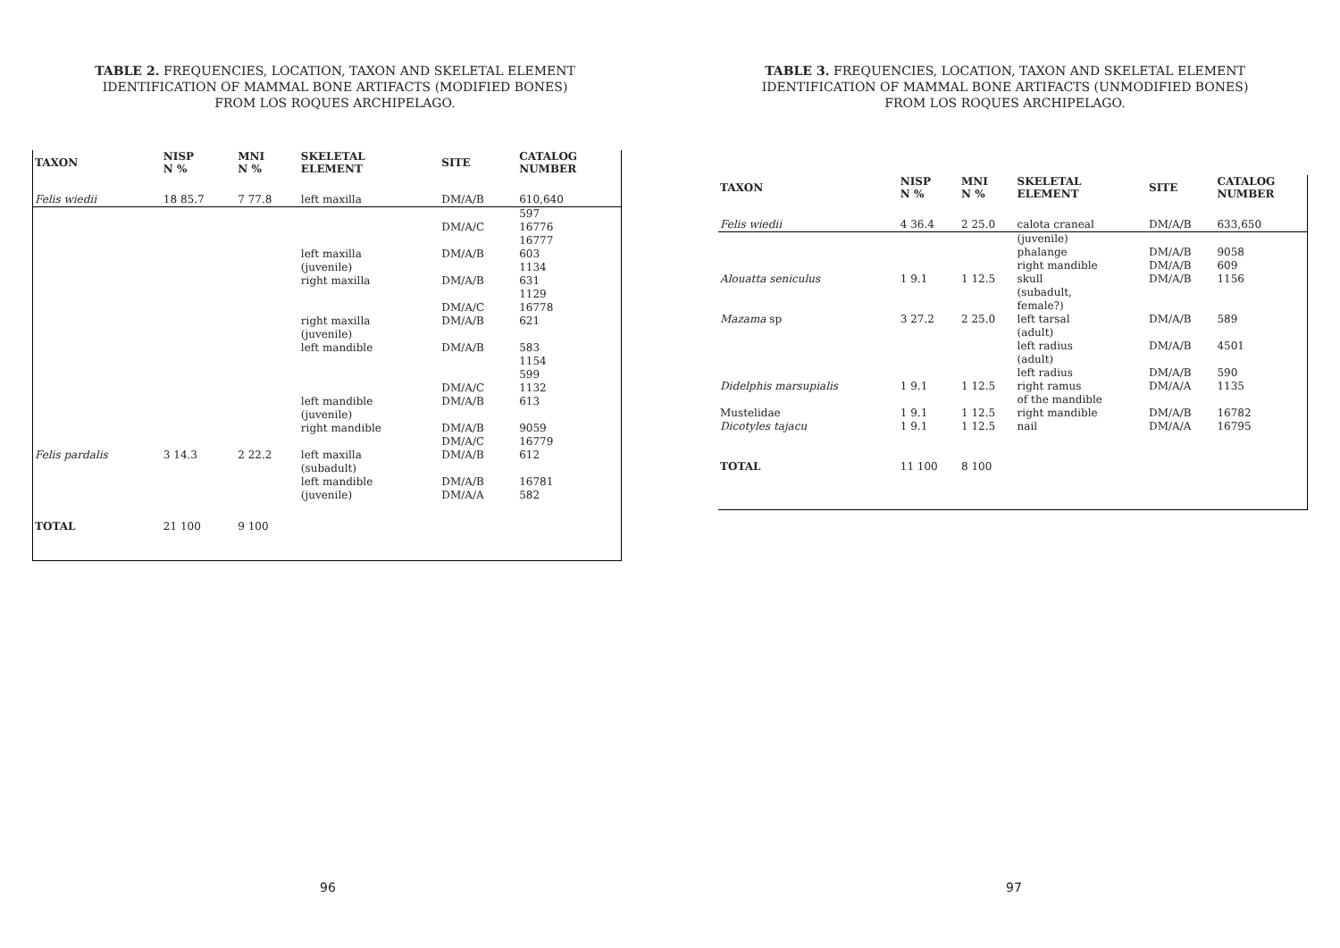TABLE 2. FREQUENCIES, LOCATION, TAXON AND SKELETAL ELEMENT IDENTIFICATION OF MAMMAL BONE ARTIFACTS (MODIFIED BONES) FROM LOS ROQUES ARCHIPELAGO.
| TAXON | NISP N % | MNI N % | SKELETAL ELEMENT | SITE | CATALOG NUMBER |
| --- | --- | --- | --- | --- | --- |
| Felis wiedii | 18 85.7 | 7 77.8 | left maxilla | DM/A/B | 610,640 |
| | | | | DM/A/C | 597 16776 16777 |
| | | | left maxilla (juvenile) | DM/A/B | 603 1134 |
| | | | right maxilla | DM/A/B DM/A/C | 631 1129 16778 |
| | | | right maxilla (juvenile) | DM/A/B | 621 |
| | | | left mandible | DM/A/B DM/A/C | 583 1154 599 1132 |
| | | | left mandible (juvenile) | DM/A/B | 613 |
| | | | right mandible | DM/A/B DM/A/C | 9059 16779 |
| Felis pardalis | 3 14.3 | 2 22.2 | left maxilla (subadult) | DM/A/B | 612 |
| | | | left mandible (juvenile) | DM/A/B DM/A/A | 16781 582 |
| TOTAL | 21 100 | 9 100 | | | |
96
TABLE 3. FREQUENCIES, LOCATION, TAXON AND SKELETAL ELEMENT IDENTIFICATION OF MAMMAL BONE ARTIFACTS (UNMODIFIED BONES) FROM LOS ROQUES ARCHIPELAGO.
| TAXON | NISP N % | MNI N % | SKELETAL ELEMENT | SITE | CATALOG NUMBER |
| --- | --- | --- | --- | --- | --- |
| Felis wiedii | 4 36.4 | 2 25.0 | calota craneal | DM/A/B | 633,650 |
| | | | (juvenile) phalange right mandible | DM/A/B DM/A/B | 9058 609 |
| Alouatta seniculus | 1 9.1 | 1 12.5 | skull (subadult, female?) | DM/A/B | 1156 |
| Mazama sp | 3 27.2 | 2 25.0 | left tarsal (adult) left radius (adult) left radius | DM/A/B DM/A/B DM/A/B | 589 4501 590 |
| Didelphis marsupialis | 1 9.1 | 1 12.5 | right ramus of the mandible | DM/A/A | 1135 |
| Mustelidae | 1 9.1 | 1 12.5 | right mandible | DM/A/B | 16782 |
| Dicotyles tajacu | 1 9.1 | 1 12.5 | nail | DM/A/A | 16795 |
| TOTAL | 11 100 | 8 100 | | | |
97